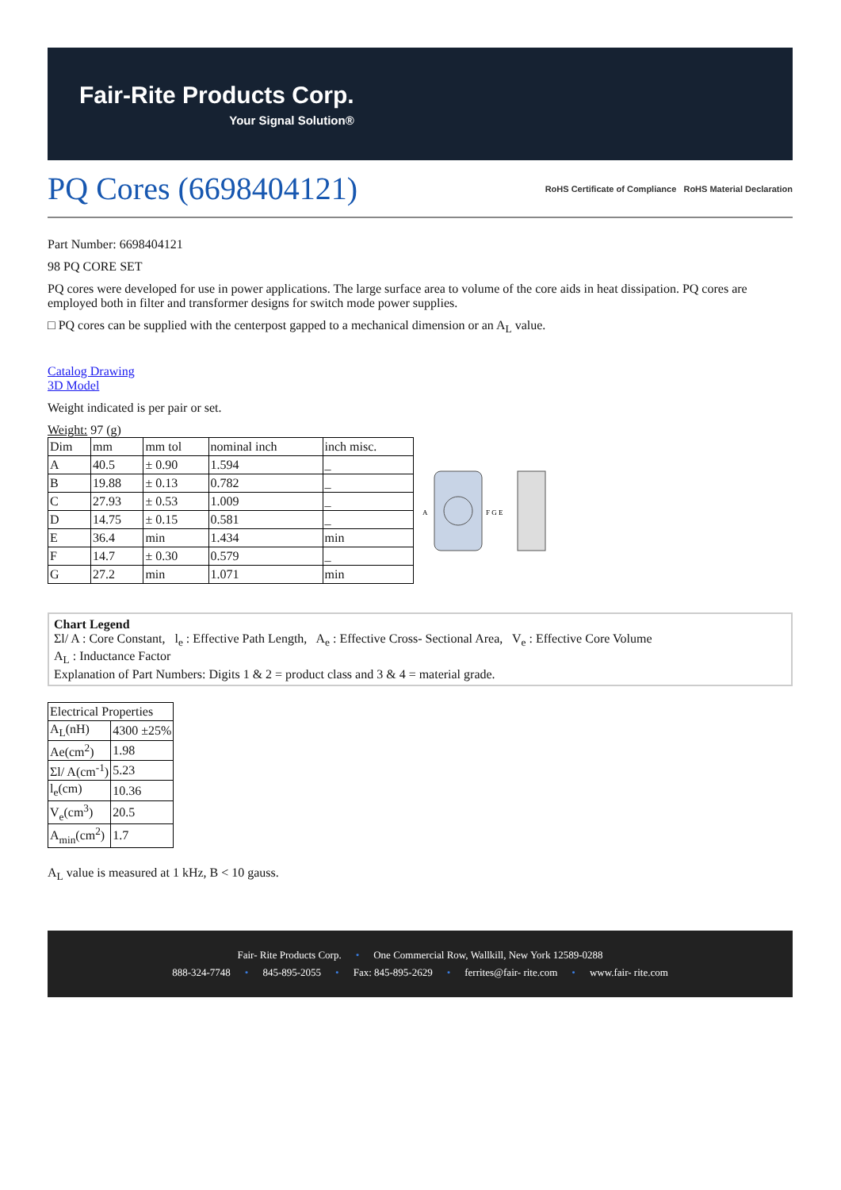Fair-Rite Products Corp.
Your Signal Solution®
PQ Cores (6698404121)
RoHS Certificate of Compliance RoHS Material Declaration
Part Number: 6698404121
98 PQ CORE SET
PQ cores were developed for use in power applications. The large surface area to volume of the core aids in heat dissipation. PQ cores are employed both in filter and transformer designs for switch mode power supplies.
□ PQ cores can be supplied with the centerpost gapped to a mechanical dimension or an A<sub>L</sub> value.
Catalog Drawing
3D Model
Weight indicated is per pair or set.
Weight: 97 (g)
| Dim | mm | mm tol | nominal inch | inch misc. |
| A | 40.5 | ± 0.90 | 1.594 | _ |
| B | 19.88 | ± 0.13 | 0.782 | _ |
| C | 27.93 | ± 0.53 | 1.009 | _ |
| D | 14.75 | ± 0.15 | 0.581 | _ |
| E | 36.4 | min | 1.434 | min |
| F | 14.7 | ± 0.30 | 0.579 | _ |
| G | 27.2 | min | 1.071 | min |
A
F G E
Chart Legend
Σl/ A : Core Constant, l<sub>e</sub> : Effective Path Length, A<sub>e</sub> : Effective Cross- Sectional Area, V<sub>e</sub> : Effective Core Volume
A<sub>L</sub> : Inductance Factor
Explanation of Part Numbers: Digits 1 & 2 = product class and 3 & 4 = material grade.
| Electrical Properties | |
| A<sub>L</sub>(nH) | 4300 ±25% |
| Ae(cm<sup>2</sup>) | 1.98 |
| Σl/ A(cm<sup>-1</sup>) | 5.23 |
| l<sub>e</sub>(cm) | 10.36 |
| V<sub>e</sub>(cm<sup>3</sup>) | 20.5 |
| A<sub>min</sub>(cm<sup>2</sup>) | 1.7 |
A<sub>L</sub> value is measured at 1 kHz, B < 10 gauss.
Fair- Rite Products Corp. • One Commercial Row, Wallkill, New York 12589-0288
888-324-7748 • 845-895-2055 • Fax: 845-895-2629 • ferrites@fair- rite.com • www.fair- rite.com